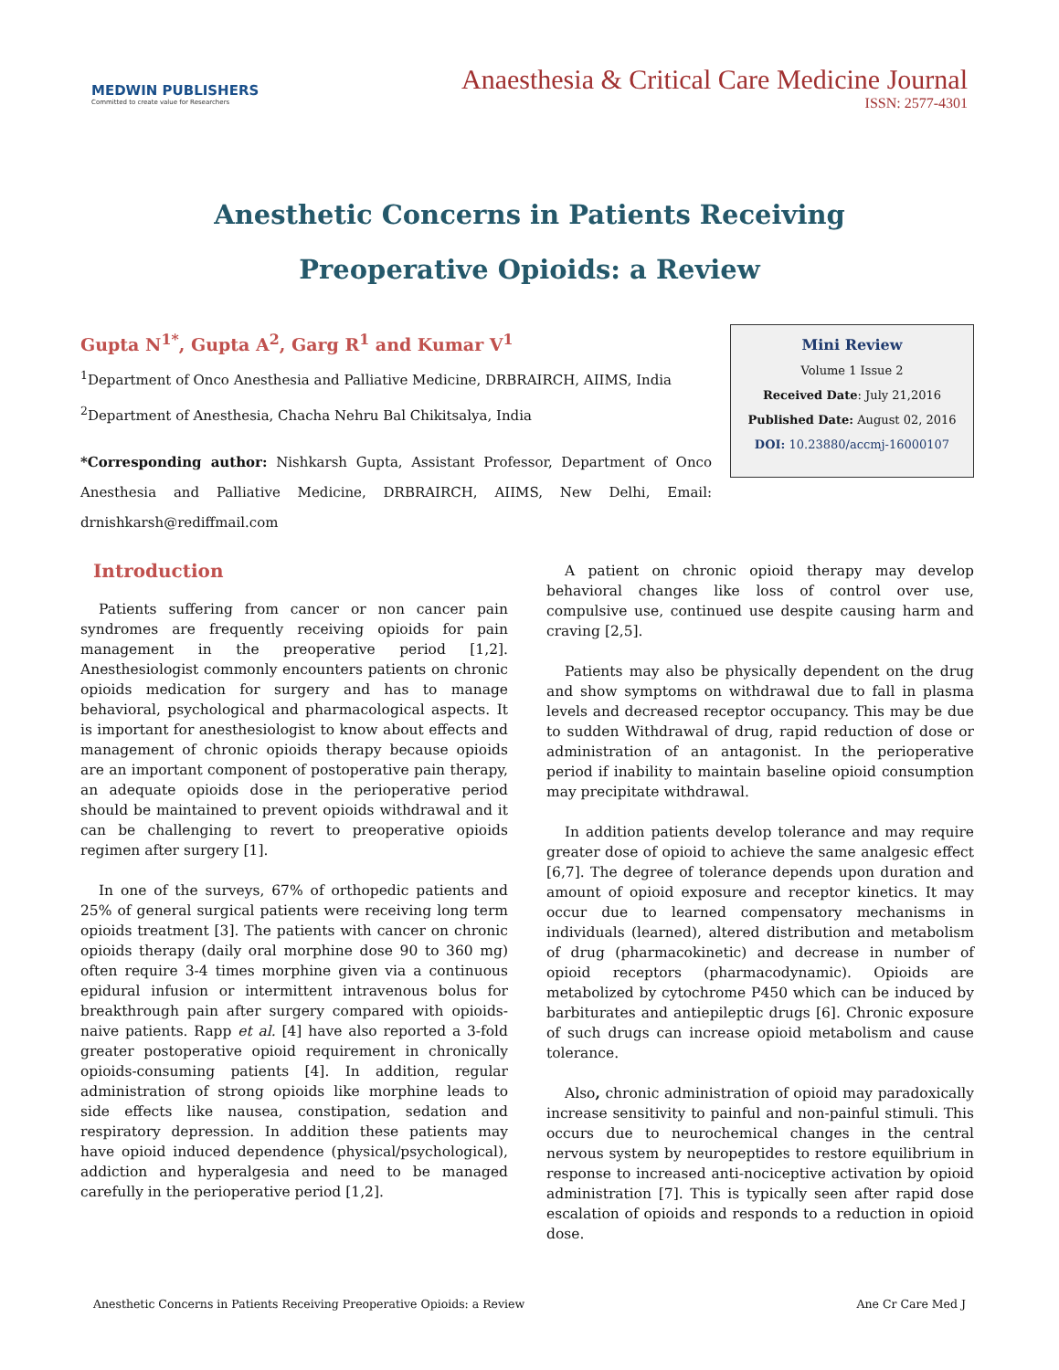MEDWIN PUBLISHERS
Committed to create value for Researchers
Anaesthesia & Critical Care Medicine Journal
ISSN: 2577-4301
Anesthetic Concerns in Patients Receiving
Preoperative Opioids: a Review
Gupta N<sup>1*</sup>, Gupta A<sup>2</sup>, Garg R<sup>1</sup> and Kumar V<sup>1</sup>
<sup>1</sup> Department of Onco Anesthesia and Palliative Medicine, DRBRAIRCH, AIIMS, India
<sup>2</sup> Department of Anesthesia, Chacha Nehru Bal Chikitsalya, India
*Corresponding author: Nishkarsh Gupta, Assistant Professor, Department of Onco Anesthesia and Palliative Medicine, DRBRAIRCH, AIIMS, New Delhi, Email: drnishkarsh@rediffmail.com
Mini Review
Volume 1 Issue 2
Received Date: July 21,2016
Published Date: August 02, 2016
DOI: 10.23880/accmj-16000107
Introduction
Patients suffering from cancer or non cancer pain syndromes are frequently receiving opioids for pain management in the preoperative period [1,2]. Anesthesiologist commonly encounters patients on chronic opioids medication for surgery and has to manage behavioral, psychological and pharmacological aspects. It is important for anesthesiologist to know about effects and management of chronic opioids therapy because opioids are an important component of postoperative pain therapy, an adequate opioids dose in the perioperative period should be maintained to prevent opioids withdrawal and it can be challenging to revert to preoperative opioids regimen after surgery [1].
In one of the surveys, 67% of orthopedic patients and 25% of general surgical patients were receiving long term opioids treatment [3]. The patients with cancer on chronic opioids therapy (daily oral morphine dose 90 to 360 mg) often require 3-4 times morphine given via a continuous epidural infusion or intermittent intravenous bolus for breakthrough pain after surgery compared with opioids-naive patients. Rapp et al. [4] have also reported a 3-fold greater postoperative opioid requirement in chronically opioids-consuming patients [4]. In addition, regular administration of strong opioids like morphine leads to side effects like nausea, constipation, sedation and respiratory depression. In addition these patients may have opioid induced dependence (physical/psychological), addiction and hyperalgesia and need to be managed carefully in the perioperative period [1,2].
A patient on chronic opioid therapy may develop behavioral changes like loss of control over use, compulsive use, continued use despite causing harm and craving [2,5].
Patients may also be physically dependent on the drug and show symptoms on withdrawal due to fall in plasma levels and decreased receptor occupancy. This may be due to sudden Withdrawal of drug, rapid reduction of dose or administration of an antagonist. In the perioperative period if inability to maintain baseline opioid consumption may precipitate withdrawal.
In addition patients develop tolerance and may require greater dose of opioid to achieve the same analgesic effect [6,7]. The degree of tolerance depends upon duration and amount of opioid exposure and receptor kinetics. It may occur due to learned compensatory mechanisms in individuals (learned), altered distribution and metabolism of drug (pharmacokinetic) and decrease in number of opioid receptors (pharmacodynamic). Opioids are metabolized by cytochrome P450 which can be induced by barbiturates and antiepileptic drugs [6]. Chronic exposure of such drugs can increase opioid metabolism and cause tolerance.
Also, chronic administration of opioid may paradoxically increase sensitivity to painful and non-painful stimuli. This occurs due to neurochemical changes in the central nervous system by neuropeptides to restore equilibrium in response to increased anti-nociceptive activation by opioid administration [7]. This is typically seen after rapid dose escalation of opioids and responds to a reduction in opioid dose.
Anesthetic Concerns in Patients Receiving Preoperative Opioids: a Review Ane Cr Care Med J